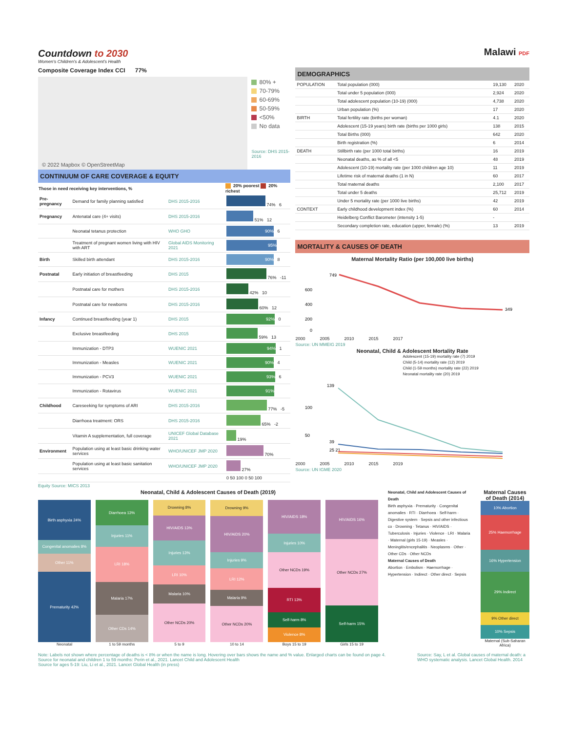Countdown to 2030
Women's Children's & Adolescent's Health
Composite Coverage Index CCI 77%
© 2022 Mapbox © OpenStreetMap
80% +
70-79%
60-69%
50-59%
<50%
No data
Source: DHS 2015-2016
CONTINUUM OF CARE COVERAGE & EQUITY
| Those in need receiving key interventions, % | | | 20% poorest 20% richest |
| --- | --- | --- | --- |
| Pre-pregnancy | Demand for family planning satisfied | DHS 2015-2016 | 74% 6 |
| Pregnancy | Antenatal care (4+ visits) | DHS 2015-2016 | 51% 12 |
| | Neonatal tetanus protection | WHO GHO | 90% 6 |
| | Treatment of pregnant women living with HIV with ART | Global AIDS Monitoring 2021 | 95% |
| Birth | Skilled birth attendant | DHS 2015-2016 | 90% 8 |
| Postnatal | Early initiation of breastfeeding | DHS 2015 | 76% -11 |
| | Postnatal care for mothers | DHS 2015-2016 | 42% 10 |
| | Postnatal care for newborns | DHS 2015-2016 | 60% 12 |
| Infancy | Continued breastfeeding (year 1) | DHS 2015 | 92% 0 |
| | Exclusive breastfeeding | DHS 2015 | 59% 13 |
| | Immunization - DTP3 | WUENIC 2021 | 94% 1 |
| | Immunization - Measles | WUENIC 2021 | 90% 4 |
| | Immunization - PCV3 | WUENIC 2021 | 93% 6 |
| | Immunization - Rotavirus | WUENIC 2021 | 91% |
| Childhood | Careseeking for symptoms of ARI | DHS 2015-2016 | 77% -5 |
| | Diarrhoea treatment: ORS | DHS 2015-2016 | 65% -2 |
| | Vitamin A supplementation, full coverage | UNICEF Global Database 2021 | 19% |
| Environment | Population using at least basic drinking water services | WHO/UNICEF JMP 2020 | 70% |
| | Population using at least basic sanitation services | WHO/UNICEF JMP 2020 | 27% |
| | | | 0 50 100 0 50 100 |
Equity Source: MICS 2013
Malawi PDF
DEMOGRAPHICS
| POPULATION | Total population (000) | 19,130 | 2020 |
| | Total under 5 population (000) | 2,924 | 2020 |
| | Total adolescent population (10-19) (000) | 4,738 | 2020 |
| | Urban population (%) | 17 | 2020 |
| BIRTH | Total fertility rate (births per woman) | 4.1 | 2020 |
| | Adolescent (15-19 years) birth rate (births per 1000 girls) | 138 | 2015 |
| | Total Births (000) | 642 | 2020 |
| | Birth registration (%) | 6 | 2014 |
| DEATH | Stillbirth rate (per 1000 total births) | 16 | 2019 |
| | Neonatal deaths, as % of all <5 | 48 | 2019 |
| | Adolescent (10-19) mortality rate (per 1000 children age 10) | 11 | 2019 |
| | Lifetime risk of maternal deaths (1 in N) | 60 | 2017 |
| | Total maternal deaths | 2,100 | 2017 |
| | Total under 5 deaths | 25,712 | 2019 |
| | Under 5 mortality rate (per 1000 live births) | 42 | 2019 |
| CONTEXT | Early childhood development index (%) | 60 | 2014 |
| | Heidelberg Conflict Barometer (intensity 1-5) | - | |
| | Secondary completion rate, education (upper, female) (%) | 13 | 2019 |
MORTALITY & CAUSES OF DEATH
Maternal Mortality Ratio (per 100,000 live births)
749
600
400
200
0
349
2000 2005 2010 2015 2017
Source: UN MMEIG 2019
Neonatal, Child & Adolescent Mortality Rate
Adolescent (15-19) mortality rate (7) 2019
Child (5-14) mortality rate (12) 2019
Child (1-59 months) mortality rate (22) 2019
Neonatal mortality rate (20) 2019
139
100
50
39
25 21
2000 2005 2010 2015 2019
Source: UN IGME 2020
Neonatal, Child & Adolescent Causes of Death (2019)
Birth asphyxia 24%
Congenital anomalies 8%
Other 11%
Prematurity 42%
Neonatal
Diarrhoea 13%
Injuries 11%
LRI 18%
Malaria 17%
Other CDs 14%
1 to 59 months
Drowning 8%
HIV/AIDS 13%
Injuries 13%
LRI 10%
Malaria 10%
Other NCDs 20%
5 to 9
Drowning 9%
HIV/AIDS 20%
Injuries 9%
LRI 12%
Malaria 9%
Other NCDs 20%
10 to 14
HIV/AIDS 18%
Injuries 10%
Other NCDs 19%
RTI 13%
Self-harm 8%
Violence 8%
Boys 15 to 19
HIV/AIDS 16%
Other NCDs 27%
Self-harm 15%
Girls 15 to 19
Neonatal, Child and Adolescent Causes of Death
Birth asphyxia · Prematurity · Congenital anomalies · RTI · Diarrhoea · Self-harm · Digestive system · Sepsis and other infectious co · Drowning · Tetanus · HIV/AIDS · Tuberculosis · Injuries · Violence · LRI · Malaria · Maternal (girls 15-19) · Measles · Meningitis/encephalitis · Neoplasms · Other · Other CDs · Other NCDs
Maternal Causes of Death
Abortion · Embolism · Haemorrhage · Hypertension · Indirect · Other direct · Sepsis
Maternal Causes of Death (2014)
10% Abortion
25% Haemorrhage
16% Hypertension
29% Indirect
9% Other direct
10% Sepsis
Maternal (Sub-Saharan Africa)
Note: Labels not shown where percentage of deaths is < 8% or when the name is long. Hovering over bars shows the name and % value. Enlarged charts can be found on page 4.
Source for neonatal and children 1 to 59 months: Perin et al., 2021. Lancet Child and Adolescent Health
Source for ages 5-19: Liu, Li et al., 2021. Lancet Global Health (in press)
Source: Say, L et al. Global causes of maternal death: a WHO systematic analysis. Lancet Global Health. 2014